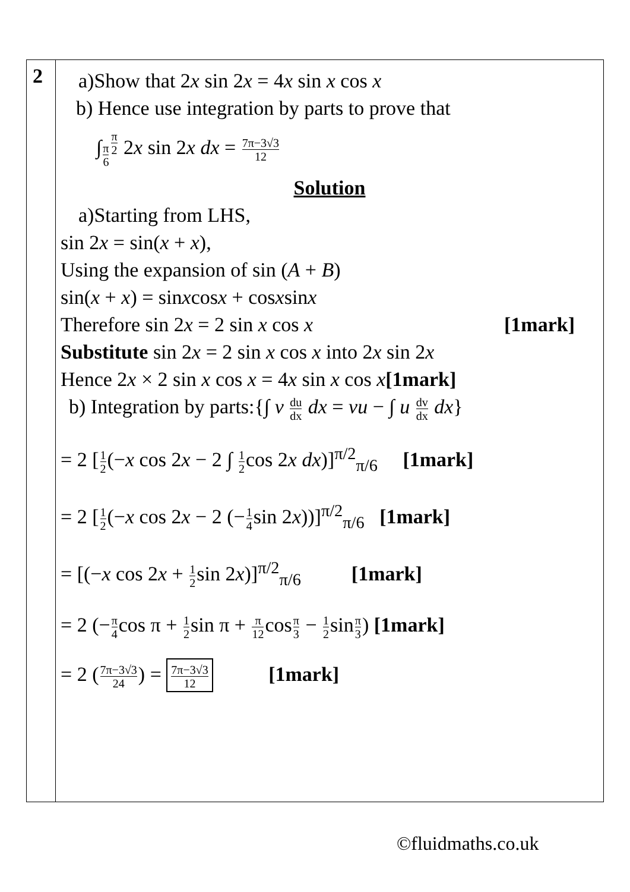| 2 | a)Show that 2 x sin 2 x = 4 x sin x cos x b) Hence use integration by parts to prove that ∫<sub>π6</sub><sup>π2</sup> 2 x sin 2 x dx = 7π−3√3 12 Solution a)Starting from LHS, sin 2 x = sin( x + x ), Using the expansion of sin ( A + B ) sin( x + x ) = sin x cos x + cos x sin x Therefore sin 2 x = 2 sin x cos x [1mark] Substitute sin 2 x = 2 sin x cos x into 2 x sin 2 x Hence 2 x × 2 sin x cos x = 4 x sin x cos x [1mark] b) Integration by parts:{∫ v du dx dx = vu − ∫ u dv dx dx } = 2 [ 1 2 (− x cos 2 x − 2 ∫ 1 2 cos 2 x dx )]<sup>π/2</sup><sub>π/6</sub> [1mark] = 2 [ 1 2 (− x cos 2 x − 2 (− 1 4 sin 2 x ))]<sup>π/2</sup><sub>π/6</sub> [1mark] = [(− x cos 2 x + 1 2 sin 2 x )]<sup>π/2</sup><sub>π/6</sub> [1mark] = 2 (− π 4 cos π + 1 2 sin π + π 12 cos π 3 − 1 2 sin π 3 ) [1mark] = 2 ( 7π−3√3 24 ) = 7π−3√3 12 [1mark] |
©fluidmaths.co.uk